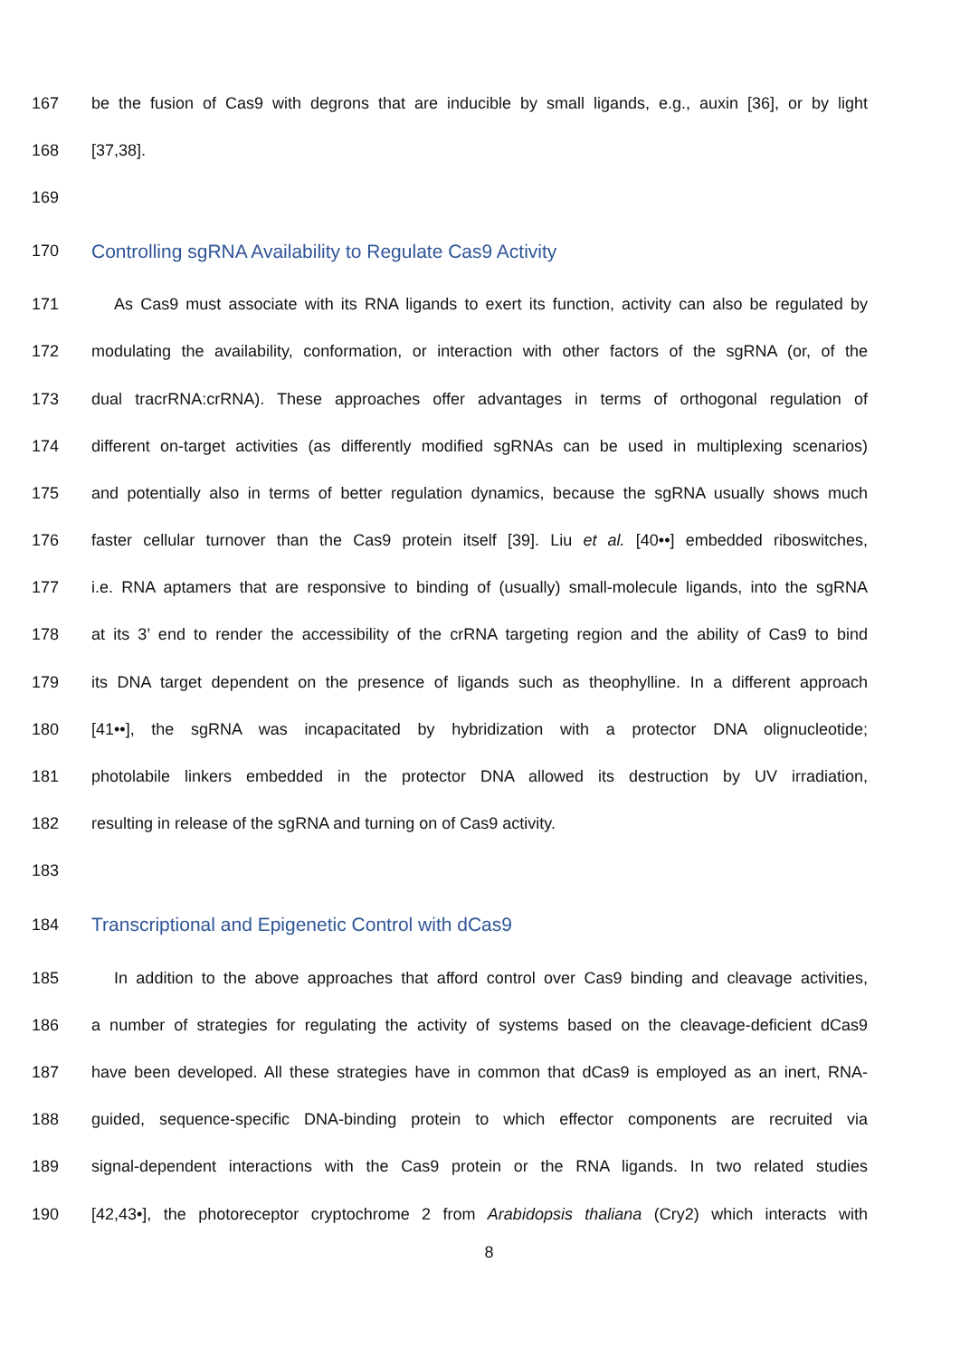167 be the fusion of Cas9 with degrons that are inducible by small ligands, e.g., auxin [36], or by light
168 [37,38].
169
170 Controlling sgRNA Availability to Regulate Cas9 Activity
171 As Cas9 must associate with its RNA ligands to exert its function, activity can also be regulated by
172 modulating the availability, conformation, or interaction with other factors of the sgRNA (or, of the
173 dual tracrRNA:crRNA). These approaches offer advantages in terms of orthogonal regulation of
174 different on-target activities (as differently modified sgRNAs can be used in multiplexing scenarios)
175 and potentially also in terms of better regulation dynamics, because the sgRNA usually shows much
176 faster cellular turnover than the Cas9 protein itself [39]. Liu et al. [40••] embedded riboswitches,
177 i.e. RNA aptamers that are responsive to binding of (usually) small-molecule ligands, into the sgRNA
178 at its 3’ end to render the accessibility of the crRNA targeting region and the ability of Cas9 to bind
179 its DNA target dependent on the presence of ligands such as theophylline. In a different approach
180 [41••], the sgRNA was incapacitated by hybridization with a protector DNA olignucleotide;
181 photolabile linkers embedded in the protector DNA allowed its destruction by UV irradiation,
182 resulting in release of the sgRNA and turning on of Cas9 activity.
183
184 Transcriptional and Epigenetic Control with dCas9
185 In addition to the above approaches that afford control over Cas9 binding and cleavage activities,
186 a number of strategies for regulating the activity of systems based on the cleavage-deficient dCas9
187 have been developed. All these strategies have in common that dCas9 is employed as an inert, RNA-
188 guided, sequence-specific DNA-binding protein to which effector components are recruited via
189 signal-dependent interactions with the Cas9 protein or the RNA ligands. In two related studies
190 [42,43•], the photoreceptor cryptochrome 2 from Arabidopsis thaliana (Cry2) which interacts with
8